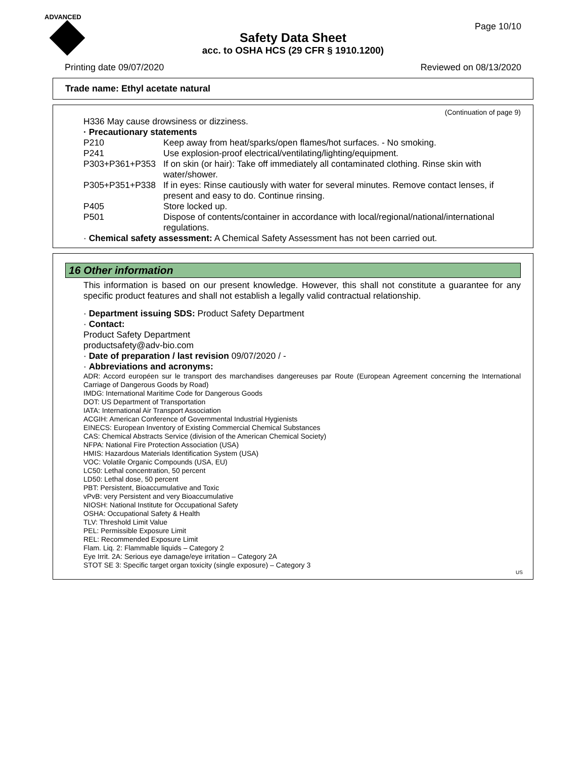ADVANCED
Page 10/10
Safety Data Sheet
acc. to OSHA HCS (29 CFR § 1910.1200)
Printing date 09/07/2020 Reviewed on 08/13/2020
Trade name: Ethyl acetate natural
(Continuation of page 9)
H336 May cause drowsiness or dizziness.
· Precautionary statements
P210 Keep away from heat/sparks/open flames/hot surfaces. - No smoking.
P241 Use explosion-proof electrical/ventilating/lighting/equipment.
P303+P361+P353 If on skin (or hair): Take off immediately all contaminated clothing. Rinse skin with water/shower.
P305+P351+P338 If in eyes: Rinse cautiously with water for several minutes. Remove contact lenses, if present and easy to do. Continue rinsing.
P405 Store locked up.
P501 Dispose of contents/container in accordance with local/regional/national/international regulations.
· Chemical safety assessment: A Chemical Safety Assessment has not been carried out.
16 Other information
This information is based on our present knowledge. However, this shall not constitute a guarantee for any specific product features and shall not establish a legally valid contractual relationship.
· Department issuing SDS: Product Safety Department
· Contact:
Product Safety Department
productsafety@adv-bio.com
· Date of preparation / last revision 09/07/2020 / -
· Abbreviations and acronyms:
ADR: Accord européen sur le transport des marchandises dangereuses par Route (European Agreement concerning the International Carriage of Dangerous Goods by Road)
IMDG: International Maritime Code for Dangerous Goods
DOT: US Department of Transportation
IATA: International Air Transport Association
ACGIH: American Conference of Governmental Industrial Hygienists
EINECS: European Inventory of Existing Commercial Chemical Substances
CAS: Chemical Abstracts Service (division of the American Chemical Society)
NFPA: National Fire Protection Association (USA)
HMIS: Hazardous Materials Identification System (USA)
VOC: Volatile Organic Compounds (USA, EU)
LC50: Lethal concentration, 50 percent
LD50: Lethal dose, 50 percent
PBT: Persistent, Bioaccumulative and Toxic
vPvB: very Persistent and very Bioaccumulative
NIOSH: National Institute for Occupational Safety
OSHA: Occupational Safety & Health
TLV: Threshold Limit Value
PEL: Permissible Exposure Limit
REL: Recommended Exposure Limit
Flam. Liq. 2: Flammable liquids – Category 2
Eye Irrit. 2A: Serious eye damage/eye irritation – Category 2A
STOT SE 3: Specific target organ toxicity (single exposure) – Category 3
US